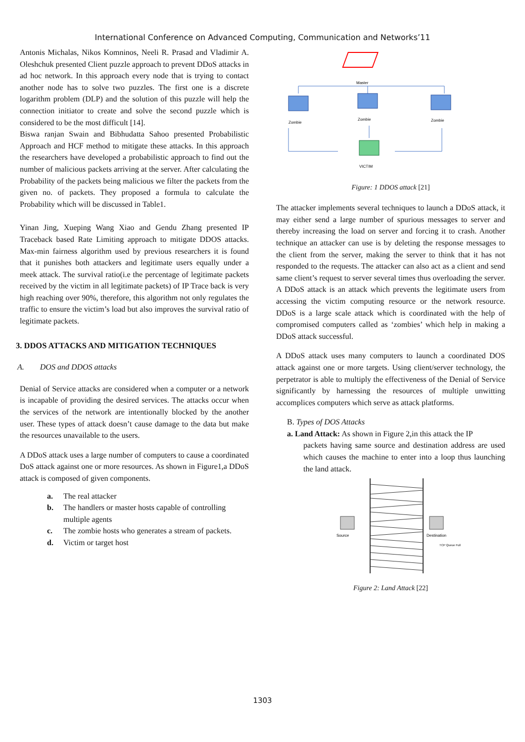International Conference on Advanced Computing, Communication and Networks’11
Antonis Michalas, Nikos Komninos, Neeli R. Prasad and Vladimir A. Oleshchuk presented Client puzzle approach to prevent DDoS attacks in ad hoc network. In this approach every node that is trying to contact another node has to solve two puzzles. The first one is a discrete logarithm problem (DLP) and the solution of this puzzle will help the connection initiator to create and solve the second puzzle which is considered to be the most difficult [14].
Biswa ranjan Swain and Bibhudatta Sahoo presented Probabilistic Approach and HCF method to mitigate these attacks. In this approach the researchers have developed a probabilistic approach to find out the number of malicious packets arriving at the server. After calculating the Probability of the packets being malicious we filter the packets from the given no. of packets. They proposed a formula to calculate the Probability which will be discussed in Table1.
Yinan Jing, Xueping Wang Xiao and Gendu Zhang presented IP Traceback based Rate Limiting approach to mitigate DDOS attacks. Max-min fairness algorithm used by previous researchers it is found that it punishes both attackers and legitimate users equally under a meek attack. The survival ratio(i.e the percentage of legitimate packets received by the victim in all legitimate packets) of IP Trace back is very high reaching over 90%, therefore, this algorithm not only regulates the traffic to ensure the victim’s load but also improves the survival ratio of legitimate packets.
3. DDOS ATTACKS AND MITIGATION TECHNIQUES
A. DOS and DDOS attacks
Denial of Service attacks are considered when a computer or a network is incapable of providing the desired services. The attacks occur when the services of the network are intentionally blocked by the another user. These types of attack doesn’t cause damage to the data but make the resources unavailable to the users.
A DDoS attack uses a large number of computers to cause a coordinated DoS attack against one or more resources. As shown in Figure1,a DDoS attack is composed of given components.
a. The real attacker
b. The handlers or master hosts capable of controlling multiple agents
c. The zombie hosts who generates a stream of packets.
d. Victim or target host
Master
Zombie
Zombie
Zombie
VICTIM
Figure: 1 DDOS attack [21]
The attacker implements several techniques to launch a DDoS attack, it may either send a large number of spurious messages to server and thereby increasing the load on server and forcing it to crash. Another technique an attacker can use is by deleting the response messages to the client from the server, making the server to think that it has not responded to the requests. The attacker can also act as a client and send same client’s request to server several times thus overloading the server. A DDoS attack is an attack which prevents the legitimate users from accessing the victim computing resource or the network resource. DDoS is a large scale attack which is coordinated with the help of compromised computers called as ‘zombies’ which help in making a DDoS attack successful.
A DDoS attack uses many computers to launch a coordinated DOS attack against one or more targets. Using client/server technology, the perpetrator is able to multiply the effectiveness of the Denial of Service significantly by harnessing the resources of multiple unwitting accomplices computers which serve as attack platforms.
B. Types of DOS Attacks
a. Land Attack: As shown in Figure 2,in this attack the IP
packets having same source and destination address are used which causes the machine to enter into a loop thus launching the land attack.
Source
Destination
TCP Queue Full
Figure 2: Land Attack [22]
1303